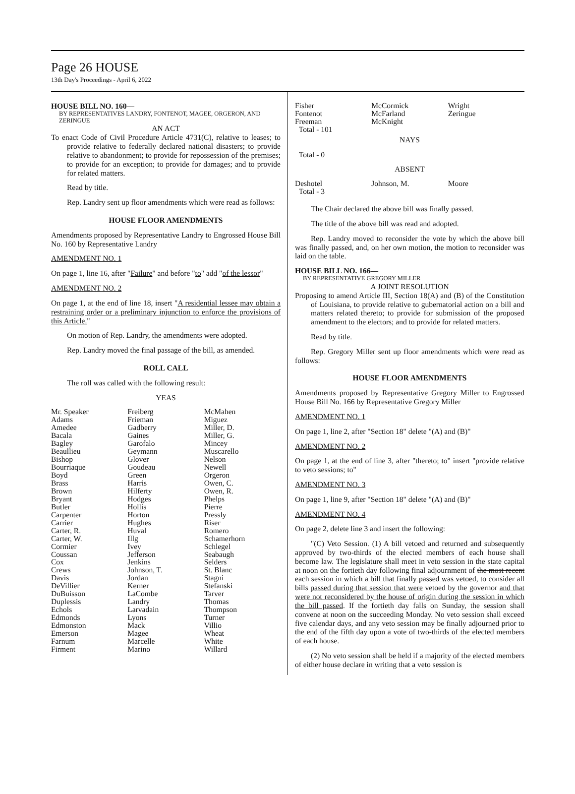Page 26 HOUSE
13th Day's Proceedings - April 6, 2022
HOUSE BILL NO. 160—
BY REPRESENTATIVES LANDRY, FONTENOT, MAGEE, ORGERON, AND ZERINGUE
AN ACT
To enact Code of Civil Procedure Article 4731(C), relative to leases; to provide relative to federally declared national disasters; to provide relative to abandonment; to provide for repossession of the premises; to provide for an exception; to provide for damages; and to provide for related matters.
Read by title.
Rep. Landry sent up floor amendments which were read as follows:
HOUSE FLOOR AMENDMENTS
Amendments proposed by Representative Landry to Engrossed House Bill No. 160 by Representative Landry
AMENDMENT NO. 1
On page 1, line 16, after "Failure" and before "to" add "of the lessor"
AMENDMENT NO. 2
On page 1, at the end of line 18, insert "A residential lessee may obtain a restraining order or a preliminary injunction to enforce the provisions of this Article."
On motion of Rep. Landry, the amendments were adopted.
Rep. Landry moved the final passage of the bill, as amended.
ROLL CALL
The roll was called with the following result:
YEAS
| Mr. Speaker | Freiberg | McMahen |
| Adams | Frieman | Miguez |
| Amedee | Gadberry | Miller, D. |
| Bacala | Gaines | Miller, G. |
| Bagley | Garofalo | Mincey |
| Beaullieu | Geymann | Muscarello |
| Bishop | Glover | Nelson |
| Bourriaque | Goudeau | Newell |
| Boyd | Green | Orgeron |
| Brass | Harris | Owen, C. |
| Brown | Hilferty | Owen, R. |
| Bryant | Hodges | Phelps |
| Butler | Hollis | Pierre |
| Carpenter | Horton | Pressly |
| Carrier | Hughes | Riser |
| Carter, R. | Huval | Romero |
| Carter, W. | Illg | Schamerhorn |
| Cormier | Ivey | Schlegel |
| Coussan | Jefferson | Seabaugh |
| Cox | Jenkins | Selders |
| Crews | Johnson, T. | St. Blanc |
| Davis | Jordan | Stagni |
| DeVillier | Kerner | Stefanski |
| DuBuisson | LaCombe | Tarver |
| Duplessis | Landry | Thomas |
| Echols | Larvadain | Thompson |
| Edmonds | Lyons | Turner |
| Edmonston | Mack | Villio |
| Emerson | Magee | Wheat |
| Farnum | Marcelle | White |
| Firment | Marino | Willard |
| Fisher | McCormick | Wright |
| Fontenot | McFarland | Zeringue |
| Freeman | McKnight | |
| Total - 101 | | |
NAYS
Total - 0
ABSENT
| Deshotel | Johnson, M. | Moore |
| Total - 3 | | |
The Chair declared the above bill was finally passed.
The title of the above bill was read and adopted.
Rep. Landry moved to reconsider the vote by which the above bill was finally passed, and, on her own motion, the motion to reconsider was laid on the table.
HOUSE BILL NO. 166—
BY REPRESENTATIVE GREGORY MILLER
A JOINT RESOLUTION
Proposing to amend Article III, Section 18(A) and (B) of the Constitution of Louisiana, to provide relative to gubernatorial action on a bill and matters related thereto; to provide for submission of the proposed amendment to the electors; and to provide for related matters.
Read by title.
Rep. Gregory Miller sent up floor amendments which were read as follows:
HOUSE FLOOR AMENDMENTS
Amendments proposed by Representative Gregory Miller to Engrossed House Bill No. 166 by Representative Gregory Miller
AMENDMENT NO. 1
On page 1, line 2, after "Section 18" delete "(A) and (B)"
AMENDMENT NO. 2
On page 1, at the end of line 3, after "thereto; to" insert "provide relative to veto sessions; to"
AMENDMENT NO. 3
On page 1, line 9, after "Section 18" delete "(A) and (B)"
AMENDMENT NO. 4
On page 2, delete line 3 and insert the following:
"(C) Veto Session. (1) A bill vetoed and returned and subsequently approved by two-thirds of the elected members of each house shall become law. The legislature shall meet in veto session in the state capital at noon on the fortieth day following final adjournment of the most recent each session in which a bill that finally passed was vetoed, to consider all bills passed during that session that were vetoed by the governor and that were not reconsidered by the house of origin during the session in which the bill passed. If the fortieth day falls on Sunday, the session shall convene at noon on the succeeding Monday. No veto session shall exceed five calendar days, and any veto session may be finally adjourned prior to the end of the fifth day upon a vote of two-thirds of the elected members of each house.
(2) No veto session shall be held if a majority of the elected members of either house declare in writing that a veto session is